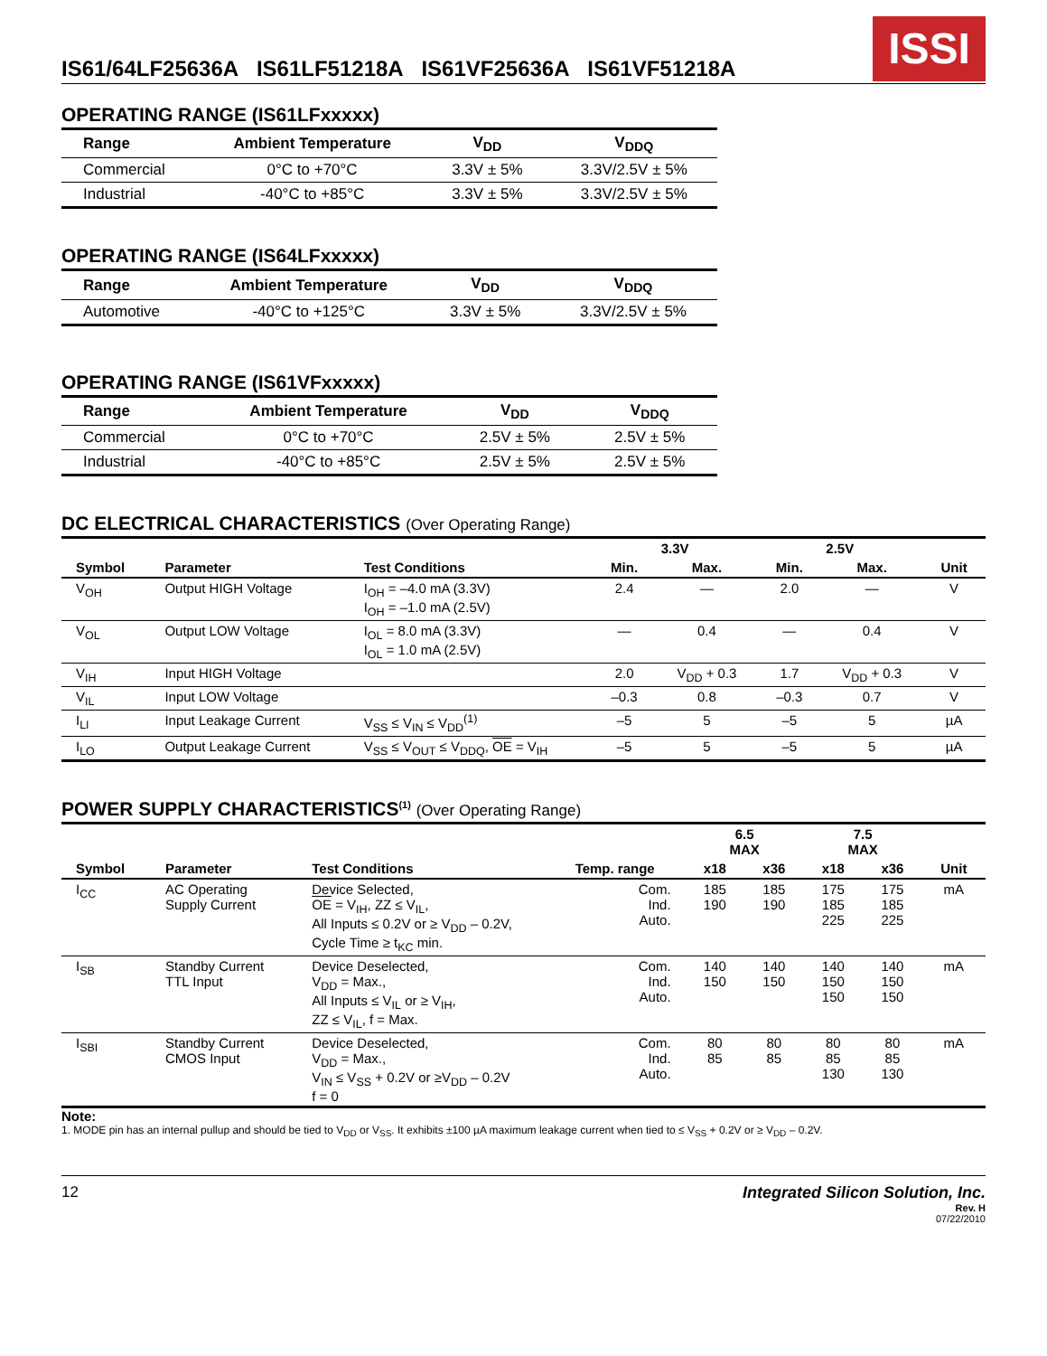IS61/64LF25636A IS61LF51218A IS61VF25636A IS61VF51218A
ISSI
OPERATING RANGE (IS61LFxxxxx)
| Range | Ambient Temperature | V<sub>DD</sub> | V<sub>DDQ</sub> |
| --- | --- | --- | --- |
| Commercial | 0°C to +70°C | 3.3V ± 5% | 3.3V/2.5V ± 5% |
| Industrial | -40°C to +85°C | 3.3V ± 5% | 3.3V/2.5V ± 5% |
OPERATING RANGE (IS64LFxxxxx)
| Range | Ambient Temperature | V<sub>DD</sub> | V<sub>DDQ</sub> |
| --- | --- | --- | --- |
| Automotive | -40°C to +125°C | 3.3V ± 5% | 3.3V/2.5V ± 5% |
OPERATING RANGE (IS61VFxxxxx)
| Range | Ambient Temperature | V<sub>DD</sub> | V<sub>DDQ</sub> |
| --- | --- | --- | --- |
| Commercial | 0°C to +70°C | 2.5V ± 5% | 2.5V ± 5% |
| Industrial | -40°C to +85°C | 2.5V ± 5% | 2.5V ± 5% |
DC ELECTRICAL CHARACTERISTICS (Over Operating Range)
| | | | 3.3V | | 2.5V | | |
| --- | --- | --- | --- | --- | --- | --- | --- |
| Symbol | Parameter | Test Conditions | Min. | Max. | Min. | Max. | Unit |
| V<sub>OH</sub> | Output HIGH Voltage | I<sub>OH</sub> = –4.0 mA (3.3V) I<sub>OH</sub> = –1.0 mA (2.5V) | 2.4 | — | 2.0 | — | V |
| V<sub>OL</sub> | Output LOW Voltage | I<sub>OL</sub> = 8.0 mA (3.3V) I<sub>OL</sub> = 1.0 mA (2.5V) | — | 0.4 | — | 0.4 | V |
| V<sub>IH</sub> | Input HIGH Voltage | | 2.0 | V<sub>DD</sub> + 0.3 | 1.7 | V<sub>DD</sub> + 0.3 | V |
| V<sub>IL</sub> | Input LOW Voltage | | –0.3 | 0.8 | –0.3 | 0.7 | V |
| I<sub>LI</sub> | Input Leakage Current | V<sub>SS</sub> ≤ V<sub>IN</sub> ≤ V<sub>DD</sub><sup>(1)</sup> | –5 | 5 | –5 | 5 | µA |
| I<sub>LO</sub> | Output Leakage Current | V<sub>SS</sub> ≤ V<sub>OUT</sub> ≤ V<sub>DDQ</sub>, OE = V<sub>IH</sub> | –5 | 5 | –5 | 5 | µA |
POWER SUPPLY CHARACTERISTICS<sup>(1)</sup> (Over Operating Range)
| | | | | 6.5 MAX | | 7.5 MAX | | |
| --- | --- | --- | --- | --- | --- | --- | --- | --- |
| Symbol | Parameter | Test Conditions | Temp. range | x18 | x36 | x18 | x36 | Unit |
| I<sub>CC</sub> | AC Operating Supply Current | Device Selected, OE = V<sub>IH</sub>, ZZ ≤ V<sub>IL</sub>, All Inputs ≤ 0.2V or ≥ V<sub>DD</sub> – 0.2V, Cycle Time ≥ t<sub>KC</sub> min. | Com. Ind. Auto. | 185 190 | 185 190 | 175 185 225 | 175 185 225 | mA |
| I<sub>SB</sub> | Standby Current TTL Input | Device Deselected, V<sub>DD</sub> = Max., All Inputs ≤ V<sub>IL</sub> or ≥ V<sub>IH</sub>, ZZ ≤ V<sub>IL</sub>, f = Max. | Com. Ind. Auto. | 140 150 | 140 150 | 140 150 150 | 140 150 150 | mA |
| I<sub>SBI</sub> | Standby Current CMOS Input | Device Deselected, V<sub>DD</sub> = Max., V<sub>IN</sub> ≤ V<sub>SS</sub> + 0.2V or ≥V<sub>DD</sub> – 0.2V f = 0 | Com. Ind. Auto. | 80 85 | 80 85 | 80 85 130 | 80 85 130 | mA |
Note:
1. MODE pin has an internal pullup and should be tied to V<sub>DD</sub> or V<sub>SS</sub>. It exhibits ±100 µA maximum leakage current when tied to ≤ V<sub>SS</sub> + 0.2V or ≥ V<sub>DD</sub> – 0.2V.
12 Integrated Silicon Solution, Inc.
Rev. H
07/22/2010